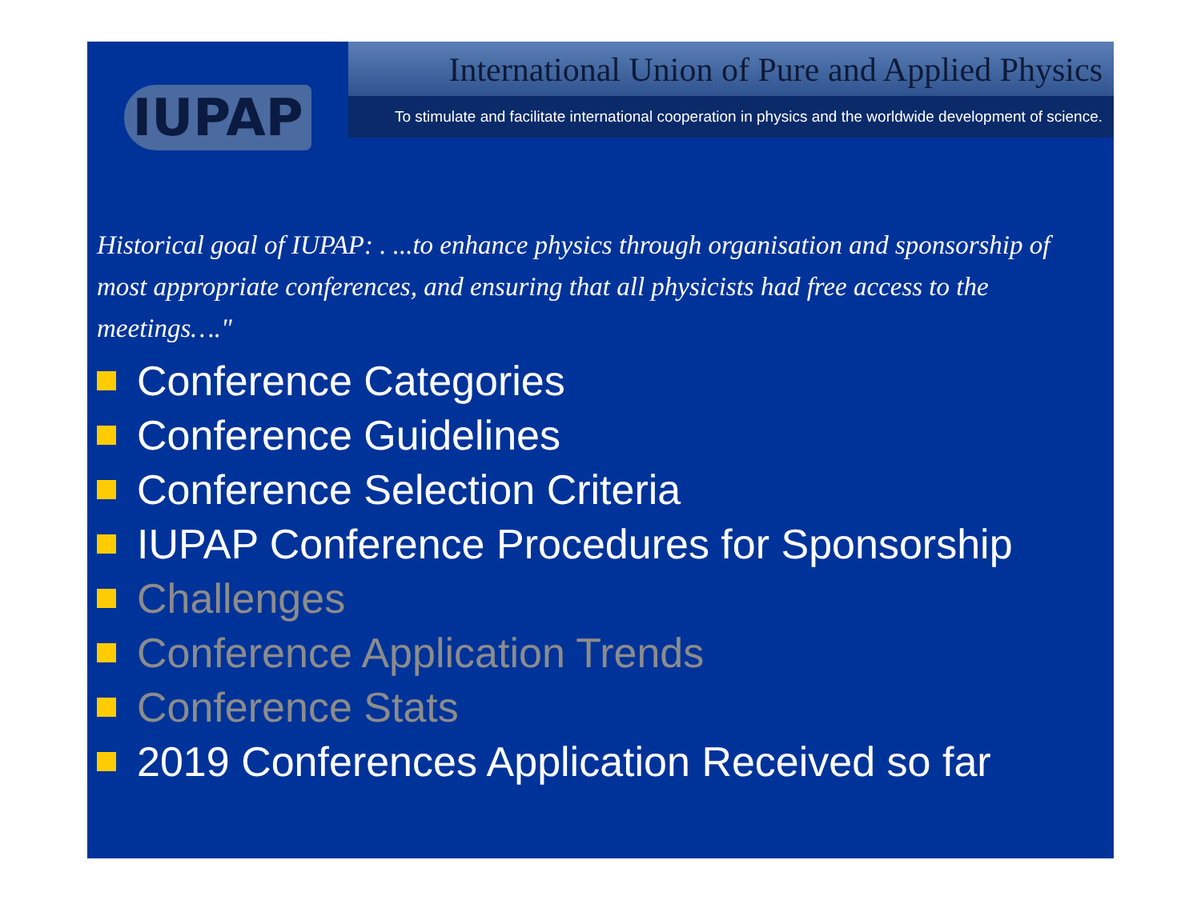IUPAP
International Union of Pure and Applied Physics
To stimulate and facilitate international cooperation in physics and the worldwide development of science.
Historical goal of IUPAP: . ...to enhance physics through organisation and sponsorship of most appropriate conferences, and ensuring that all physicists had free access to the meetings…."
Conference Categories
Conference Guidelines
Conference Selection Criteria
IUPAP Conference Procedures for Sponsorship
Challenges
Conference Application Trends
Conference Stats
2019 Conferences Application Received so far